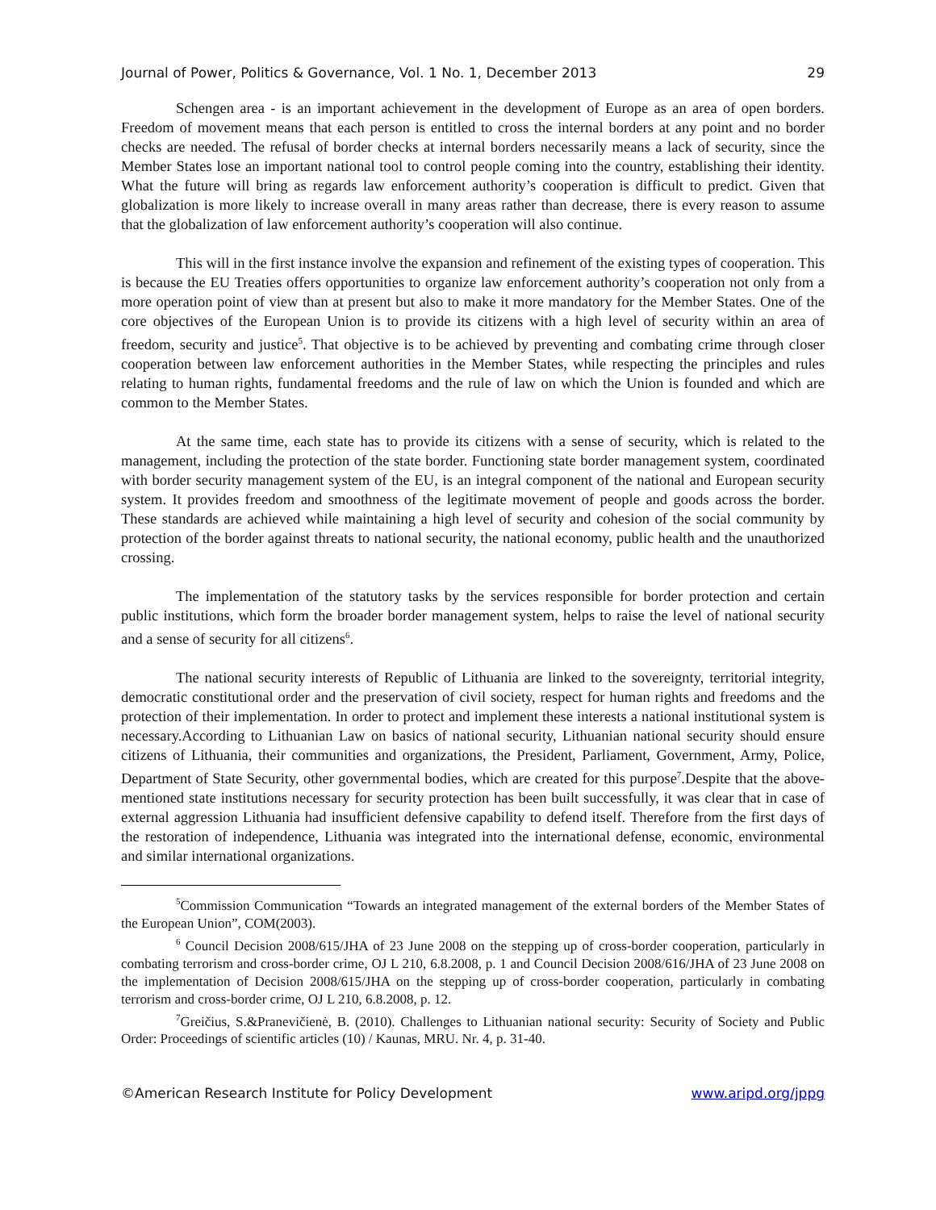Journal of Power, Politics & Governance, Vol. 1 No. 1, December 2013 29
Schengen area - is an important achievement in the development of Europe as an area of open borders. Freedom of movement means that each person is entitled to cross the internal borders at any point and no border checks are needed. The refusal of border checks at internal borders necessarily means a lack of security, since the Member States lose an important national tool to control people coming into the country, establishing their identity. What the future will bring as regards law enforcement authority’s cooperation is difficult to predict. Given that globalization is more likely to increase overall in many areas rather than decrease, there is every reason to assume that the globalization of law enforcement authority’s cooperation will also continue.
This will in the first instance involve the expansion and refinement of the existing types of cooperation. This is because the EU Treaties offers opportunities to organize law enforcement authority’s cooperation not only from a more operation point of view than at present but also to make it more mandatory for the Member States. One of the core objectives of the European Union is to provide its citizens with a high level of security within an area of freedom, security and justice<sup>5</sup>. That objective is to be achieved by preventing and combating crime through closer cooperation between law enforcement authorities in the Member States, while respecting the principles and rules relating to human rights, fundamental freedoms and the rule of law on which the Union is founded and which are common to the Member States.
At the same time, each state has to provide its citizens with a sense of security, which is related to the management, including the protection of the state border. Functioning state border management system, coordinated with border security management system of the EU, is an integral component of the national and European security system. It provides freedom and smoothness of the legitimate movement of people and goods across the border. These standards are achieved while maintaining a high level of security and cohesion of the social community by protection of the border against threats to national security, the national economy, public health and the unauthorized crossing.
The implementation of the statutory tasks by the services responsible for border protection and certain public institutions, which form the broader border management system, helps to raise the level of national security and a sense of security for all citizens<sup>6</sup>.
The national security interests of Republic of Lithuania are linked to the sovereignty, territorial integrity, democratic constitutional order and the preservation of civil society, respect for human rights and freedoms and the protection of their implementation. In order to protect and implement these interests a national institutional system is necessary.According to Lithuanian Law on basics of national security, Lithuanian national security should ensure citizens of Lithuania, their communities and organizations, the President, Parliament, Government, Army, Police, Department of State Security, other governmental bodies, which are created for this purpose<sup>7</sup>.Despite that the above-mentioned state institutions necessary for security protection has been built successfully, it was clear that in case of external aggression Lithuania had insufficient defensive capability to defend itself. Therefore from the first days of the restoration of independence, Lithuania was integrated into the international defense, economic, environmental and similar international organizations.
<sup>5</sup> Commission Communication “Towards an integrated management of the external borders of the Member States of the European Union”, COM(2003).
<sup>6</sup> Council Decision 2008/615/JHA of 23 June 2008 on the stepping up of cross-border cooperation, particularly in combating terrorism and cross-border crime, OJ L 210, 6.8.2008, p. 1 and Council Decision 2008/616/JHA of 23 June 2008 on the implementation of Decision 2008/615/JHA on the stepping up of cross-border cooperation, particularly in combating terrorism and cross-border crime, OJ L 210, 6.8.2008, p. 12.
<sup>7</sup> Greičius, S.&Pranevičienė, B. (2010). Challenges to Lithuanian national security: Security of Society and Public Order: Proceedings of scientific articles (10) / Kaunas, MRU. Nr. 4, p. 31-40.
©American Research Institute for Policy Development www.aripd.org/jppg